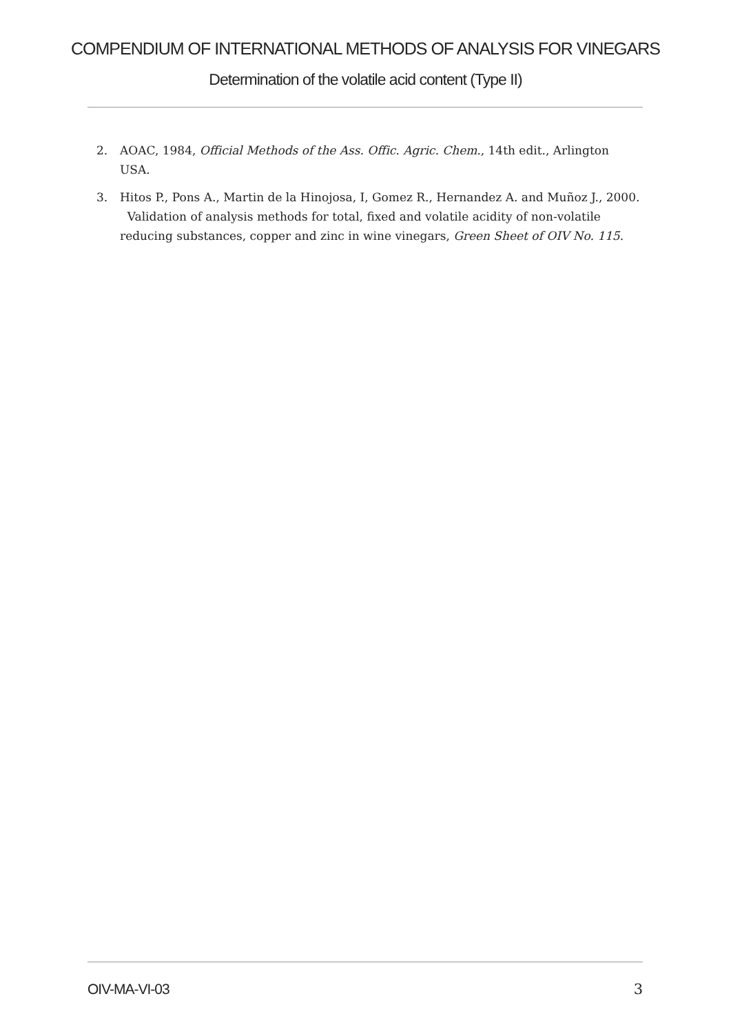COMPENDIUM OF INTERNATIONAL METHODS OF ANALYSIS FOR VINEGARS
Determination of the volatile acid content (Type II)
2. AOAC, 1984, Official Methods of the Ass. Offic. Agric. Chem., 14th edit., Arlington USA.
3. Hitos P., Pons A., Martin de la Hinojosa, I, Gomez R., Hernandez A. and Muñoz J., 2000. Validation of analysis methods for total, fixed and volatile acidity of non-volatile reducing substances, copper and zinc in wine vinegars, Green Sheet of OIV No. 115.
OIV-MA-VI-03 3